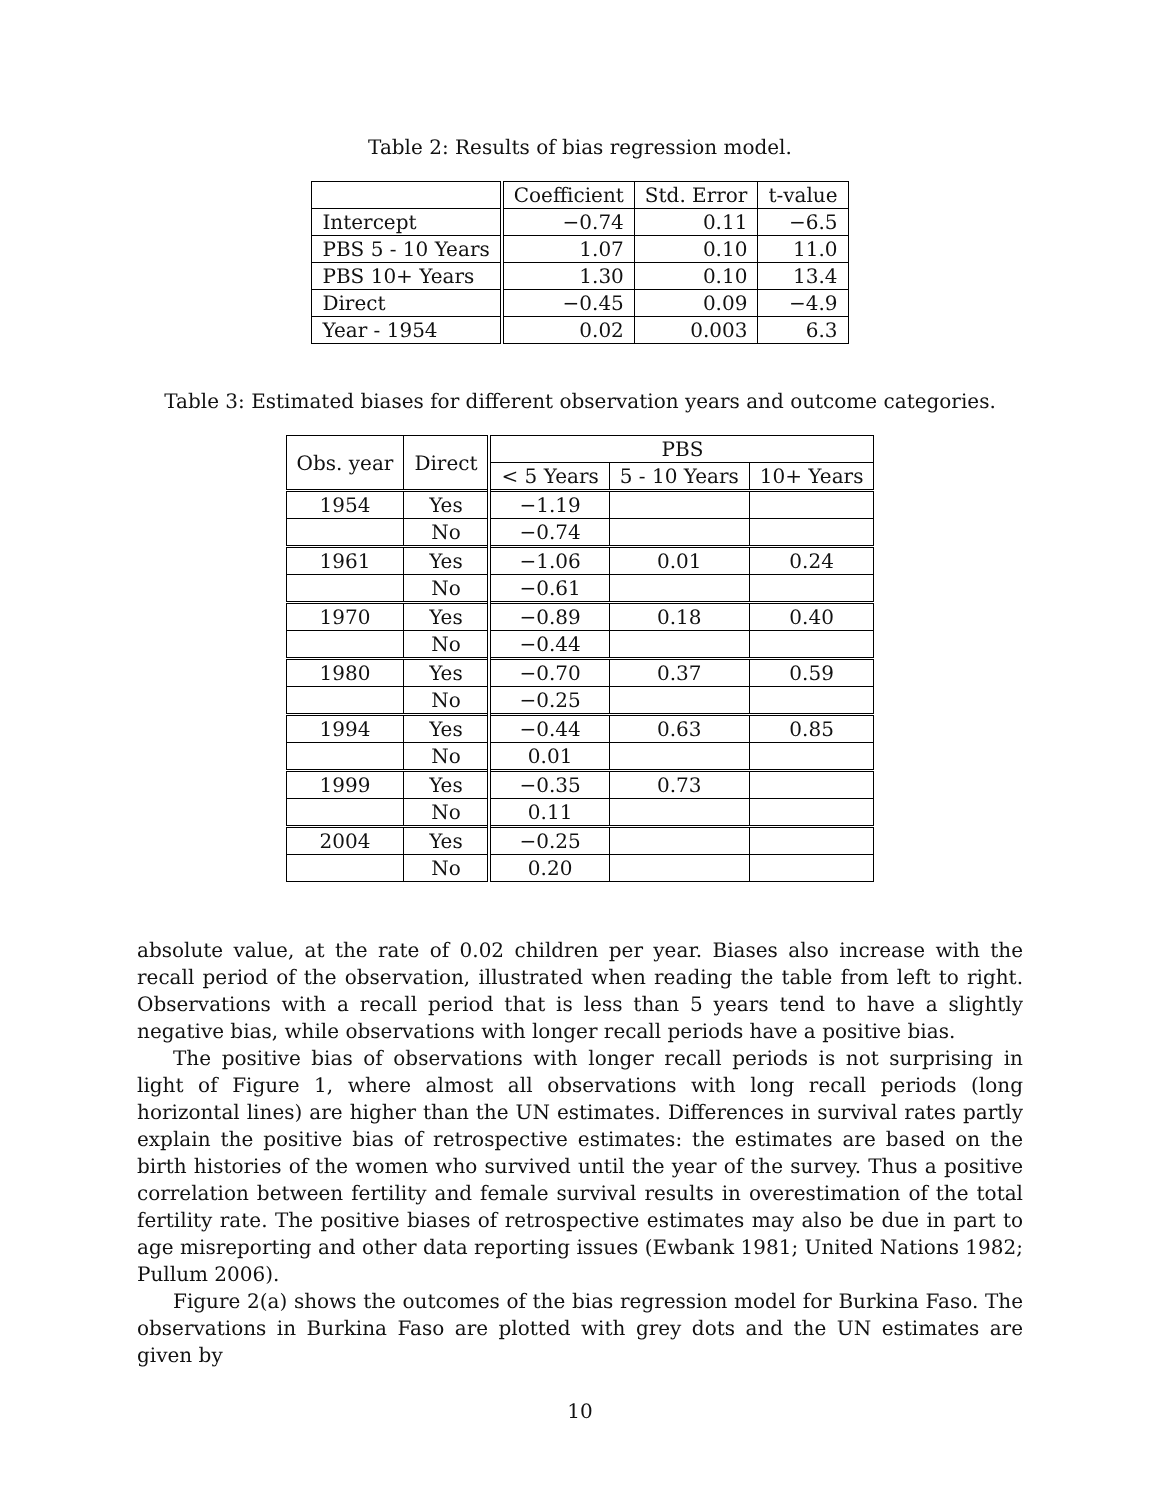Table 2: Results of bias regression model.
| | Coefficient | Std. Error | t-value |
| --- | --- | --- | --- |
| Intercept | −0.74 | 0.11 | −6.5 |
| PBS 5 - 10 Years | 1.07 | 0.10 | 11.0 |
| PBS 10+ Years | 1.30 | 0.10 | 13.4 |
| Direct | −0.45 | 0.09 | −4.9 |
| Year - 1954 | 0.02 | 0.003 | 6.3 |
Table 3: Estimated biases for different observation years and outcome categories.
| Obs. year | Direct | PBS | | |
| --- | --- | --- | --- | --- |
| | | < 5 Years | 5 - 10 Years | 10+ Years |
| 1954 | Yes | −1.19 | | |
| | No | −0.74 | | |
| 1961 | Yes | −1.06 | 0.01 | 0.24 |
| | No | −0.61 | | |
| 1970 | Yes | −0.89 | 0.18 | 0.40 |
| | No | −0.44 | | |
| 1980 | Yes | −0.70 | 0.37 | 0.59 |
| | No | −0.25 | | |
| 1994 | Yes | −0.44 | 0.63 | 0.85 |
| | No | 0.01 | | |
| 1999 | Yes | −0.35 | 0.73 | |
| | No | 0.11 | | |
| 2004 | Yes | −0.25 | | |
| | No | 0.20 | | |
absolute value, at the rate of 0.02 children per year. Biases also increase with the recall period of the observation, illustrated when reading the table from left to right. Observations with a recall period that is less than 5 years tend to have a slightly negative bias, while observations with longer recall periods have a positive bias.
The positive bias of observations with longer recall periods is not surprising in light of Figure 1, where almost all observations with long recall periods (long horizontal lines) are higher than the UN estimates. Differences in survival rates partly explain the positive bias of retrospective estimates: the estimates are based on the birth histories of the women who survived until the year of the survey. Thus a positive correlation between fertility and female survival results in overestimation of the total fertility rate. The positive biases of retrospective estimates may also be due in part to age misreporting and other data reporting issues (Ewbank 1981; United Nations 1982; Pullum 2006).
Figure 2(a) shows the outcomes of the bias regression model for Burkina Faso. The observations in Burkina Faso are plotted with grey dots and the UN estimates are given by
10